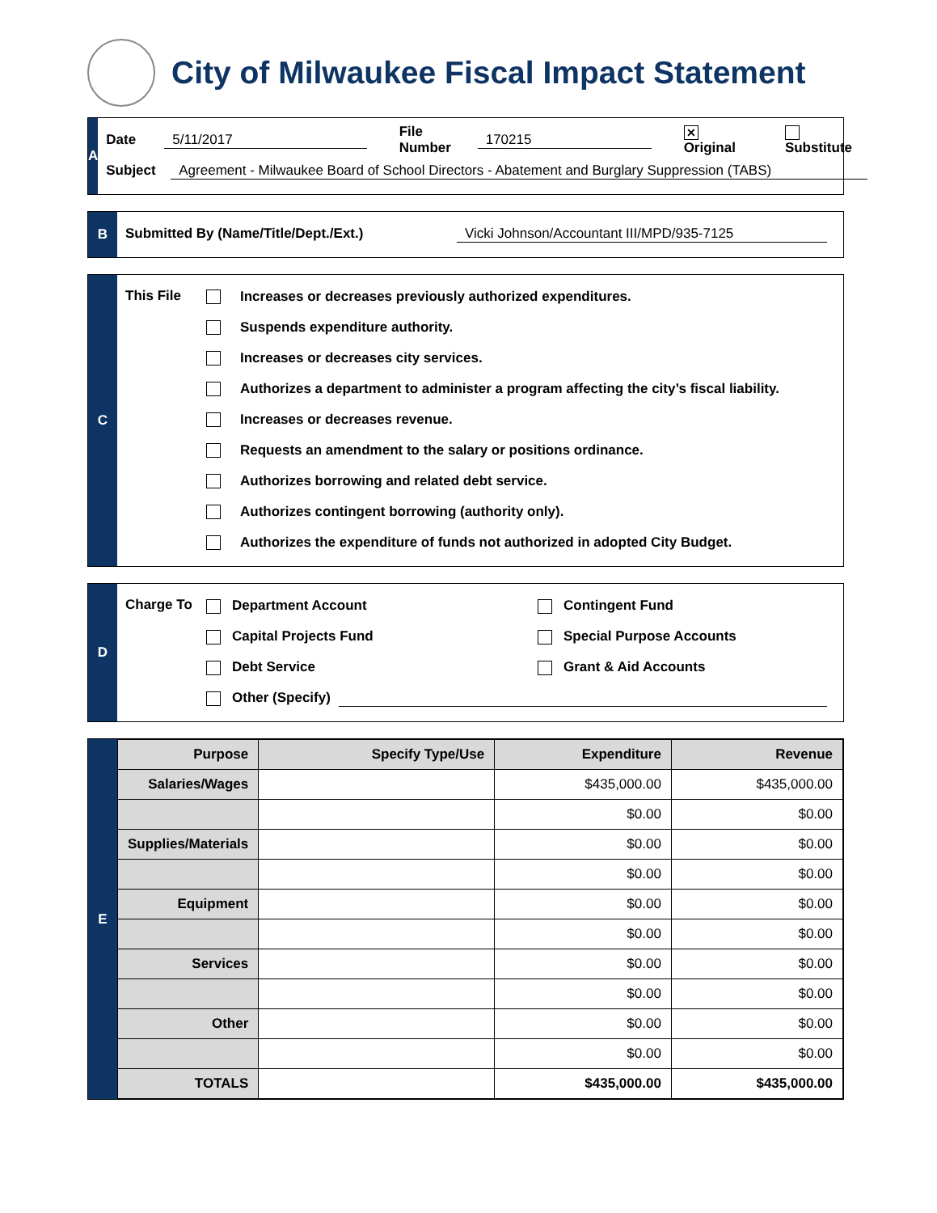City of Milwaukee Fiscal Impact Statement
A
Date 5/11/2017 File Number 170215 ✕ Original Substitute
Subject Agreement - Milwaukee Board of School Directors - Abatement and Burglary Suppression (TABS)
B
Submitted By (Name/Title/Dept./Ext.) Vicki Johnson/Accountant III/MPD/935-7125
C
This File
Increases or decreases previously authorized expenditures.
Suspends expenditure authority.
Increases or decreases city services.
Authorizes a department to administer a program affecting the city’s fiscal liability.
Increases or decreases revenue.
Requests an amendment to the salary or positions ordinance.
Authorizes borrowing and related debt service.
Authorizes contingent borrowing (authority only).
Authorizes the expenditure of funds not authorized in adopted City Budget.
D
Charge To
Department Account Contingent Fund
Capital Projects Fund Special Purpose Accounts
Debt Service Grant & Aid Accounts
Other (Specify)
E
| Purpose | Specify Type/Use | Expenditure | Revenue |
| --- | --- | --- | --- |
| Salaries/Wages | | $435,000.00 | $435,000.00 |
| | | $0.00 | $0.00 |
| Supplies/Materials | | $0.00 | $0.00 |
| | | $0.00 | $0.00 |
| Equipment | | $0.00 | $0.00 |
| | | $0.00 | $0.00 |
| Services | | $0.00 | $0.00 |
| | | $0.00 | $0.00 |
| Other | | $0.00 | $0.00 |
| | | $0.00 | $0.00 |
| TOTALS | | $435,000.00 | $435,000.00 |